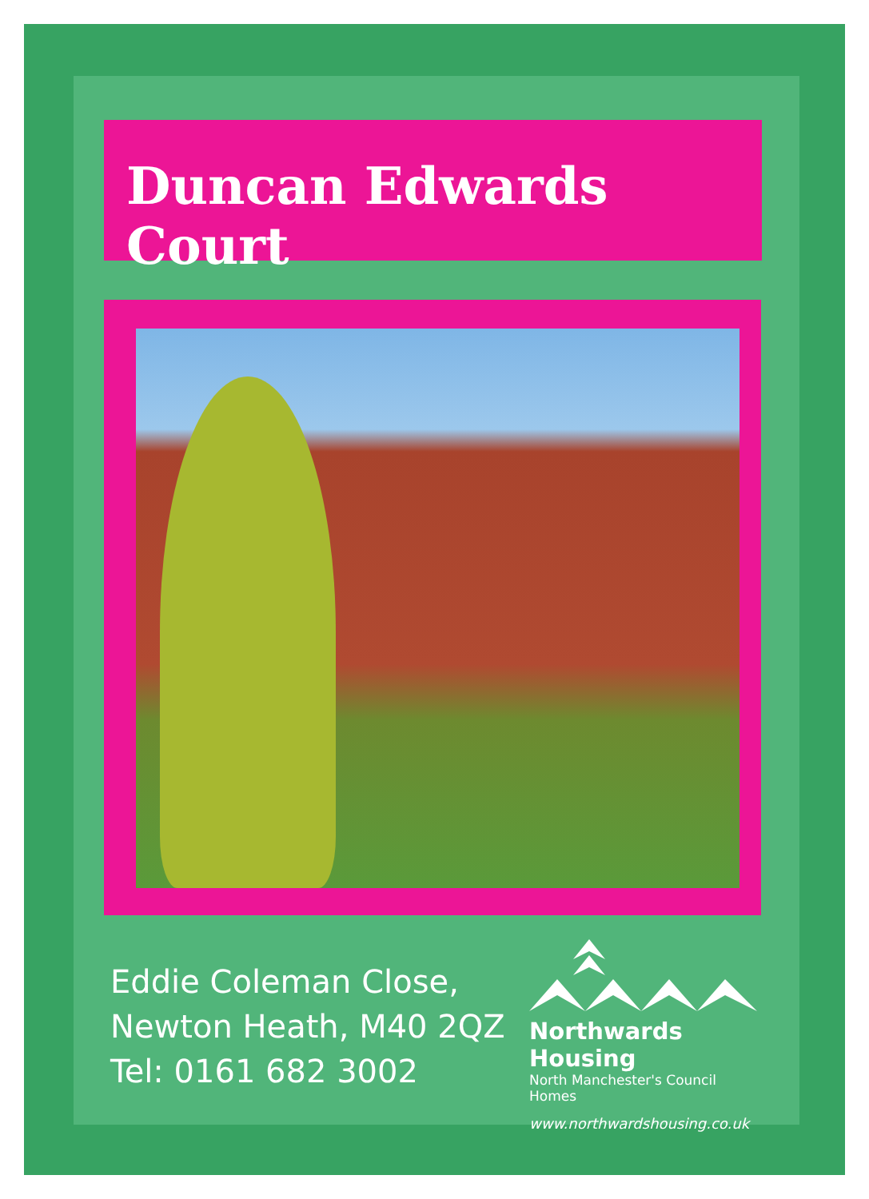Duncan Edwards Court
Eddie Coleman Close,
Newton Heath, M40 2QZ
Tel: 0161 682 3002
Northwards Housing
North Manchester's Council Homes
www.northwardshousing.co.uk